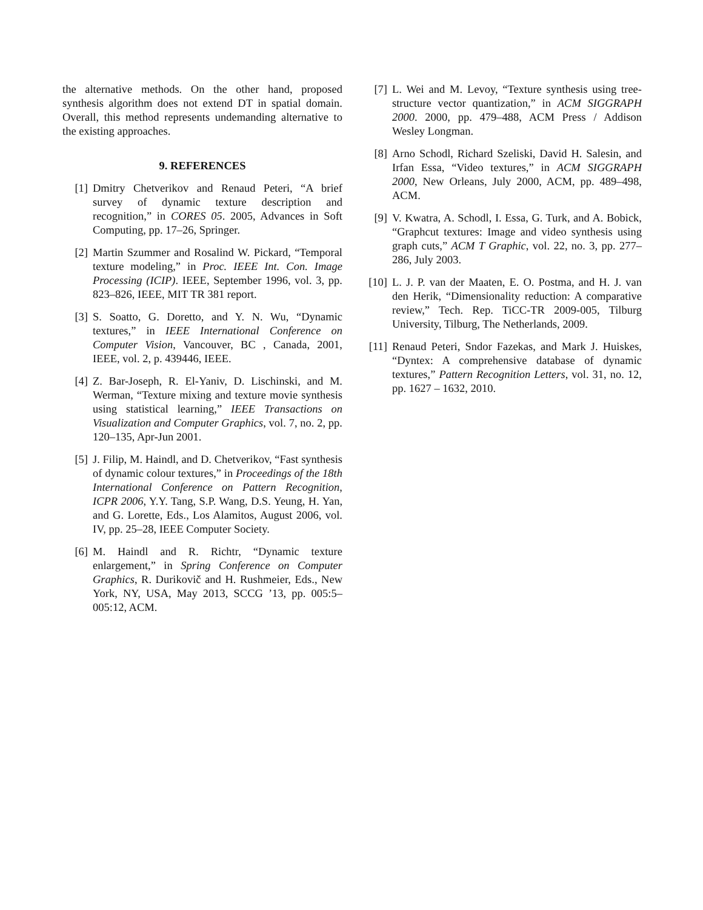the alternative methods. On the other hand, proposed synthesis algorithm does not extend DT in spatial domain. Overall, this method represents undemanding alternative to the existing approaches.
9. REFERENCES
[1] Dmitry Chetverikov and Renaud Peteri, “A brief survey of dynamic texture description and recognition,” in CORES 05. 2005, Advances in Soft Computing, pp. 17–26, Springer.
[2] Martin Szummer and Rosalind W. Pickard, “Temporal texture modeling,” in Proc. IEEE Int. Con. Image Processing (ICIP). IEEE, September 1996, vol. 3, pp. 823–826, IEEE, MIT TR 381 report.
[3] S. Soatto, G. Doretto, and Y. N. Wu, “Dynamic textures,” in IEEE International Conference on Computer Vision, Vancouver, BC , Canada, 2001, IEEE, vol. 2, p. 439446, IEEE.
[4] Z. Bar-Joseph, R. El-Yaniv, D. Lischinski, and M. Werman, “Texture mixing and texture movie synthesis using statistical learning,” IEEE Transactions on Visualization and Computer Graphics, vol. 7, no. 2, pp. 120–135, Apr-Jun 2001.
[5] J. Filip, M. Haindl, and D. Chetverikov, “Fast synthesis of dynamic colour textures,” in Proceedings of the 18th International Conference on Pattern Recognition, ICPR 2006, Y.Y. Tang, S.P. Wang, D.S. Yeung, H. Yan, and G. Lorette, Eds., Los Alamitos, August 2006, vol. IV, pp. 25–28, IEEE Computer Society.
[6] M. Haindl and R. Richtr, “Dynamic texture enlargement,” in Spring Conference on Computer Graphics, R. Durikovič and H. Rushmeier, Eds., New York, NY, USA, May 2013, SCCG ’13, pp. 005:5–005:12, ACM.
[7] L. Wei and M. Levoy, “Texture synthesis using tree-structure vector quantization,” in ACM SIGGRAPH 2000. 2000, pp. 479–488, ACM Press / Addison Wesley Longman.
[8] Arno Schodl, Richard Szeliski, David H. Salesin, and Irfan Essa, “Video textures,” in ACM SIGGRAPH 2000, New Orleans, July 2000, ACM, pp. 489–498, ACM.
[9] V. Kwatra, A. Schodl, I. Essa, G. Turk, and A. Bobick, “Graphcut textures: Image and video synthesis using graph cuts,” ACM T Graphic, vol. 22, no. 3, pp. 277–286, July 2003.
[10]
L. J. P. van der Maaten, E. O. Postma, and H. J. van den Herik, “Dimensionality reduction: A comparative review,” Tech. Rep. TiCC-TR 2009-005, Tilburg University, Tilburg, The Netherlands, 2009.
[11]
Renaud Peteri, Sndor Fazekas, and Mark J. Huiskes, “Dyntex: A comprehensive database of dynamic textures,” Pattern Recognition Letters, vol. 31, no. 12, pp. 1627 – 1632, 2010.